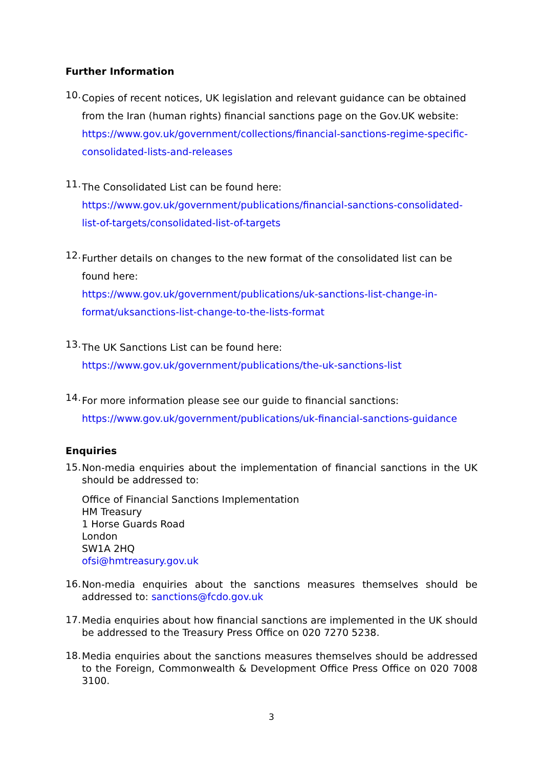Further Information
10.
Copies of recent notices, UK legislation and relevant guidance can be obtained from the Iran (human rights) financial sanctions page on the Gov.UK website:
https://www.gov.uk/government/collections/financial-sanctions-regime-specific-consolidated-lists-and-releases
11.
The Consolidated List can be found here:
https://www.gov.uk/government/publications/financial-sanctions-consolidated-list-of-targets/consolidated-list-of-targets
12.
Further details on changes to the new format of the consolidated list can be found here:
https://www.gov.uk/government/publications/uk-sanctions-list-change-in-format/uksanctions-list-change-to-the-lists-format
13.
The UK Sanctions List can be found here:
https://www.gov.uk/government/publications/the-uk-sanctions-list
14.
For more information please see our guide to financial sanctions:
https://www.gov.uk/government/publications/uk-financial-sanctions-guidance
Enquiries
15.
Non-media enquiries about the implementation of financial sanctions in the UK should be addressed to:
Office of Financial Sanctions Implementation
HM Treasury
1 Horse Guards Road
London
SW1A 2HQ
ofsi@hmtreasury.gov.uk
16.
Non-media enquiries about the sanctions measures themselves should be addressed to: sanctions@fcdo.gov.uk
17.
Media enquiries about how financial sanctions are implemented in the UK should be addressed to the Treasury Press Office on 020 7270 5238.
18.
Media enquiries about the sanctions measures themselves should be addressed to the Foreign, Commonwealth & Development Office Press Office on 020 7008 3100.
3